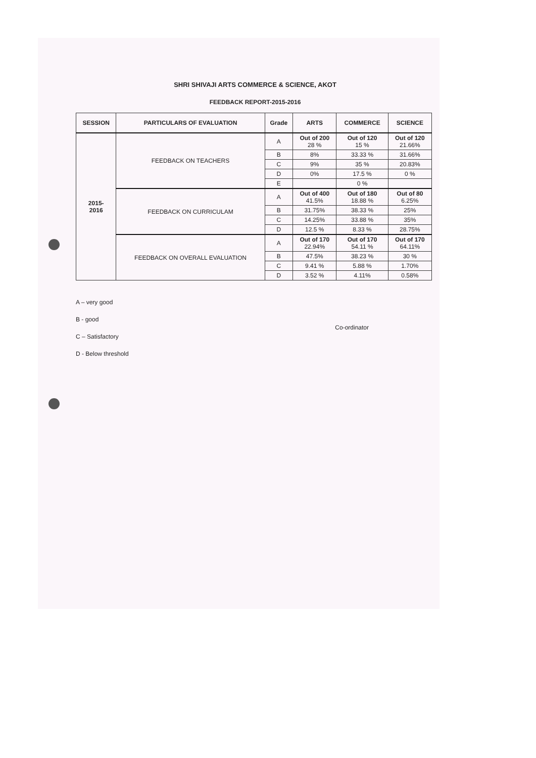SHRI SHIVAJI ARTS COMMERCE & SCIENCE, AKOT
FEEDBACK REPORT-2015-2016
| SESSION | PARTICULARS OF EVALUATION | Grade | ARTS | COMMERCE | SCIENCE |
| --- | --- | --- | --- | --- | --- |
| 2015- 2016 | FEEDBACK ON TEACHERS | A | Out of 200 28 % | Out of 120 15 % | Out of 120 21.66% |
| | | B | 8% | 33.33 % | 31.66% |
| | | C | 9% | 35 % | 20.83% |
| | | D | 0% | 17.5 % | 0 % |
| | | E | | 0 % | |
| | FEEDBACK ON CURRICULAM | A | Out of 400 41.5% | Out of 180 18.88 % | Out of 80 6.25% |
| | | B | 31.75% | 38.33 % | 25% |
| | | C | 14.25% | 33.88 % | 35% |
| | | D | 12.5 % | 8.33 % | 28.75% |
| | FEEDBACK ON OVERALL EVALUATION | A | Out of 170 22.94% | Out of 170 54.11 % | Out of 170 64.11% |
| | | B | 47.5% | 38.23 % | 30 % |
| | | C | 9.41 % | 5.88 % | 1.70% |
| | | D | 3.52 % | 4.11% | 0.58% |
A – very good
B - good
C – Satisfactory
D - Below threshold
Co-ordinator